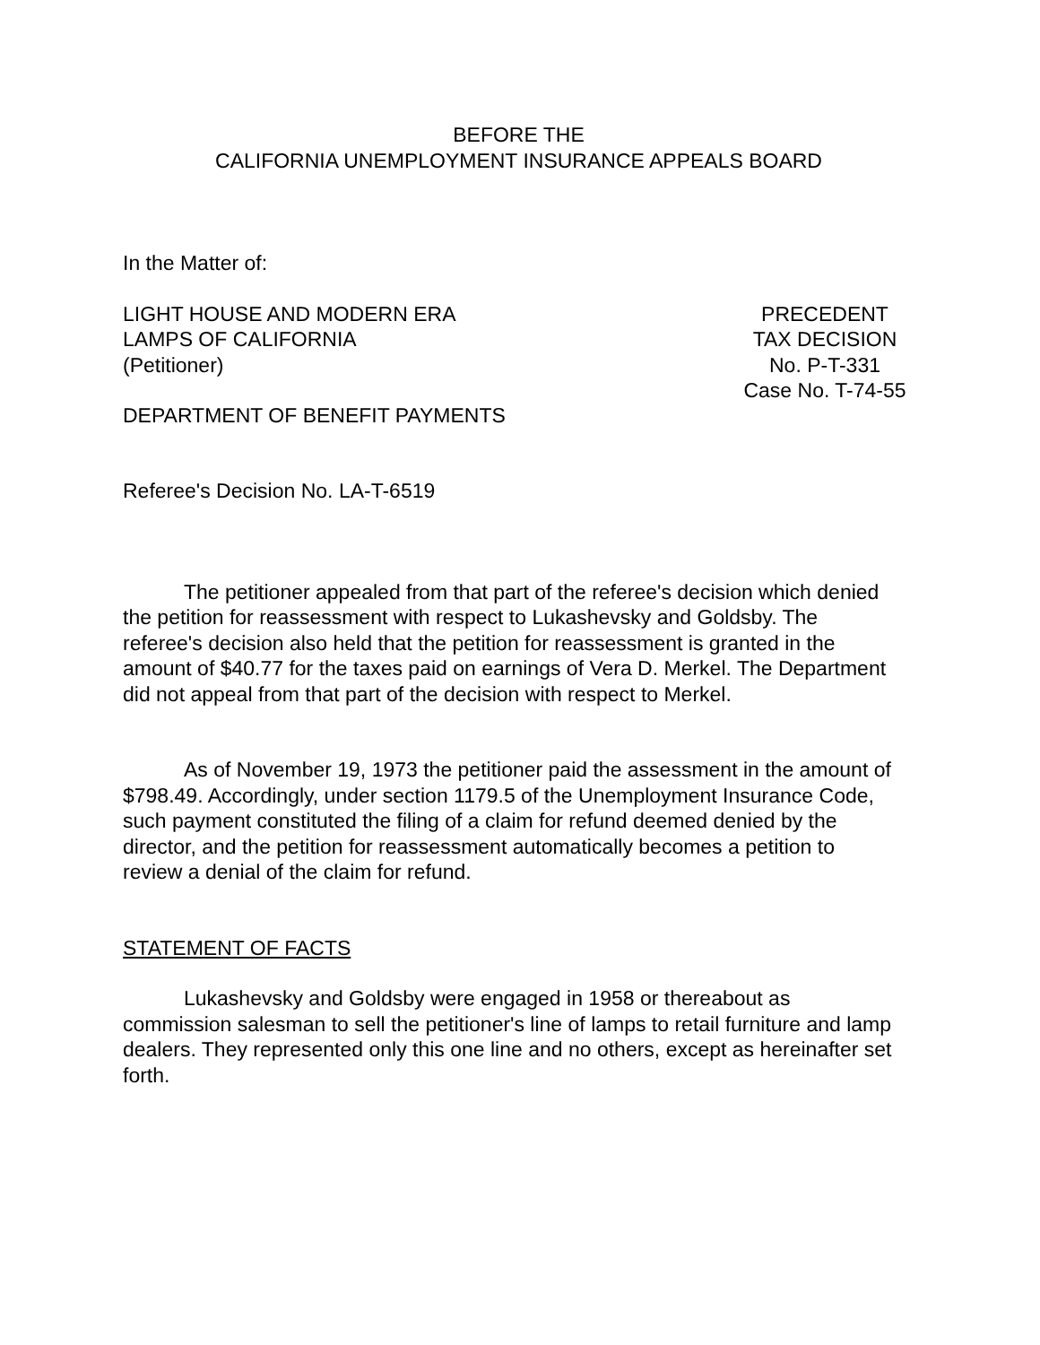BEFORE THE
CALIFORNIA UNEMPLOYMENT INSURANCE APPEALS BOARD
In the Matter of:
LIGHT HOUSE AND MODERN ERA
LAMPS OF CALIFORNIA
(Petitioner)
PRECEDENT
TAX DECISION
No. P-T-331
Case No. T-74-55
DEPARTMENT OF BENEFIT PAYMENTS
Referee's Decision No. LA-T-6519
The petitioner appealed from that part of the referee's decision which denied the petition for reassessment with respect to Lukashevsky and Goldsby. The referee's decision also held that the petition for reassessment is granted in the amount of $40.77 for the taxes paid on earnings of Vera D. Merkel. The Department did not appeal from that part of the decision with respect to Merkel.
As of November 19, 1973 the petitioner paid the assessment in the amount of $798.49. Accordingly, under section 1179.5 of the Unemployment Insurance Code, such payment constituted the filing of a claim for refund deemed denied by the director, and the petition for reassessment automatically becomes a petition to review a denial of the claim for refund.
STATEMENT OF FACTS
Lukashevsky and Goldsby were engaged in 1958 or thereabout as commission salesman to sell the petitioner's line of lamps to retail furniture and lamp dealers. They represented only this one line and no others, except as hereinafter set forth.